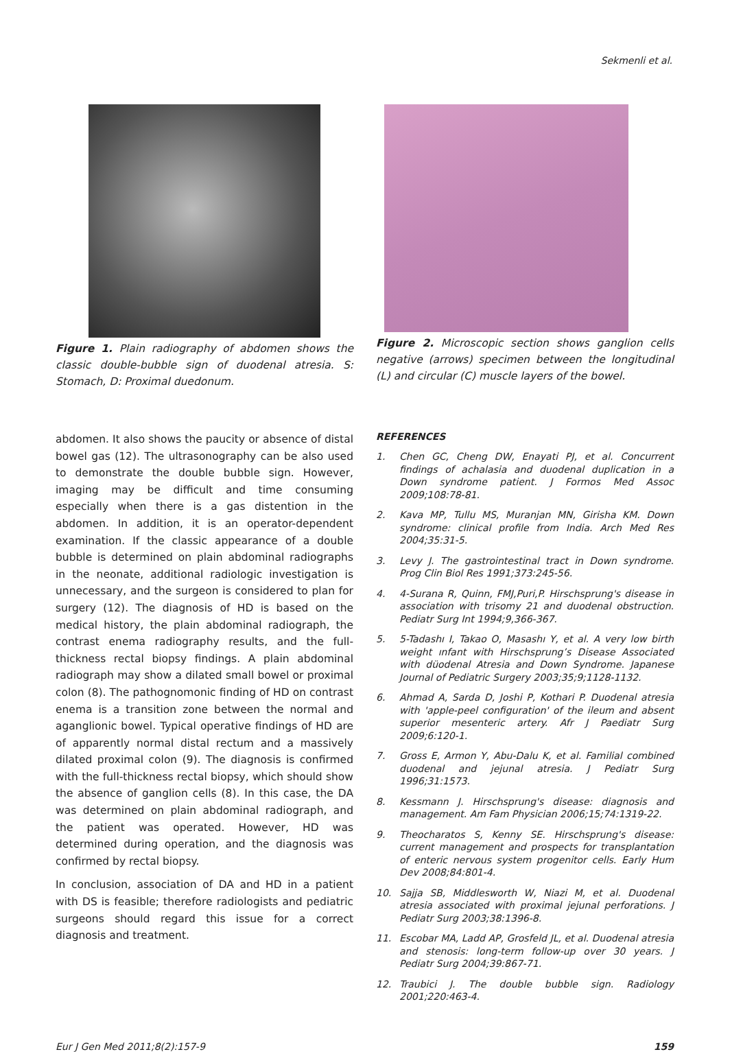Sekmenli et al.
Figure 1. Plain radiography of abdomen shows the classic double-bubble sign of duodenal atresia. S: Stomach, D: Proximal duedonum.
Figure 2. Microscopic section shows ganglion cells negative (arrows) specimen between the longitudinal (L) and circular (C) muscle layers of the bowel.
abdomen. It also shows the paucity or absence of distal bowel gas (12). The ultrasonography can be also used to demonstrate the double bubble sign. However, imaging may be difficult and time consuming especially when there is a gas distention in the abdomen. In addition, it is an operator-dependent examination. If the classic appearance of a double bubble is determined on plain abdominal radiographs in the neonate, additional radiologic investigation is unnecessary, and the surgeon is considered to plan for surgery (12). The diagnosis of HD is based on the medical history, the plain abdominal radiograph, the contrast enema radiography results, and the full-thickness rectal biopsy findings. A plain abdominal radiograph may show a dilated small bowel or proximal colon (8). The pathognomonic finding of HD on contrast enema is a transition zone between the normal and aganglionic bowel. Typical operative findings of HD are of apparently normal distal rectum and a massively dilated proximal colon (9). The diagnosis is confirmed with the full-thickness rectal biopsy, which should show the absence of ganglion cells (8). In this case, the DA was determined on plain abdominal radiograph, and the patient was operated. However, HD was determined during operation, and the diagnosis was confirmed by rectal biopsy.
In conclusion, association of DA and HD in a patient with DS is feasible; therefore radiologists and pediatric surgeons should regard this issue for a correct diagnosis and treatment.
REFERENCES
1. Chen GC, Cheng DW, Enayati PJ, et al. Concurrent findings of achalasia and duodenal duplication in a Down syndrome patient. J Formos Med Assoc 2009;108:78-81.
2. Kava MP, Tullu MS, Muranjan MN, Girisha KM. Down syndrome: clinical profile from India. Arch Med Res 2004;35:31-5.
3. Levy J. The gastrointestinal tract in Down syndrome. Prog Clin Biol Res 1991;373:245-56.
4. 4-Surana R, Quinn, FMJ,Puri,P. Hirschsprung's disease in association with trisomy 21 and duodenal obstruction. Pediatr Surg Int 1994;9,366-367.
5. 5-Tadashı I, Takao O, Masashı Y, et al. A very low birth weight ınfant with Hirschsprung’s Disease Associated with düodenal Atresia and Down Syndrome. Japanese Journal of Pediatric Surgery 2003;35;9;1128-1132.
6. Ahmad A, Sarda D, Joshi P, Kothari P. Duodenal atresia with 'apple-peel configuration' of the ileum and absent superior mesenteric artery. Afr J Paediatr Surg 2009;6:120-1.
7. Gross E, Armon Y, Abu-Dalu K, et al. Familial combined duodenal and jejunal atresia. J Pediatr Surg 1996;31:1573.
8. Kessmann J. Hirschsprung's disease: diagnosis and management. Am Fam Physician 2006;15;74:1319-22.
9. Theocharatos S, Kenny SE. Hirschsprung's disease: current management and prospects for transplantation of enteric nervous system progenitor cells. Early Hum Dev 2008;84:801-4.
10. Sajja SB, Middlesworth W, Niazi M, et al. Duodenal atresia associated with proximal jejunal perforations. J Pediatr Surg 2003;38:1396-8.
11. Escobar MA, Ladd AP, Grosfeld JL, et al. Duodenal atresia and stenosis: long-term follow-up over 30 years. J Pediatr Surg 2004;39:867-71.
12. Traubici J. The double bubble sign. Radiology 2001;220:463-4.
Eur J Gen Med 2011;8(2):157-9 159